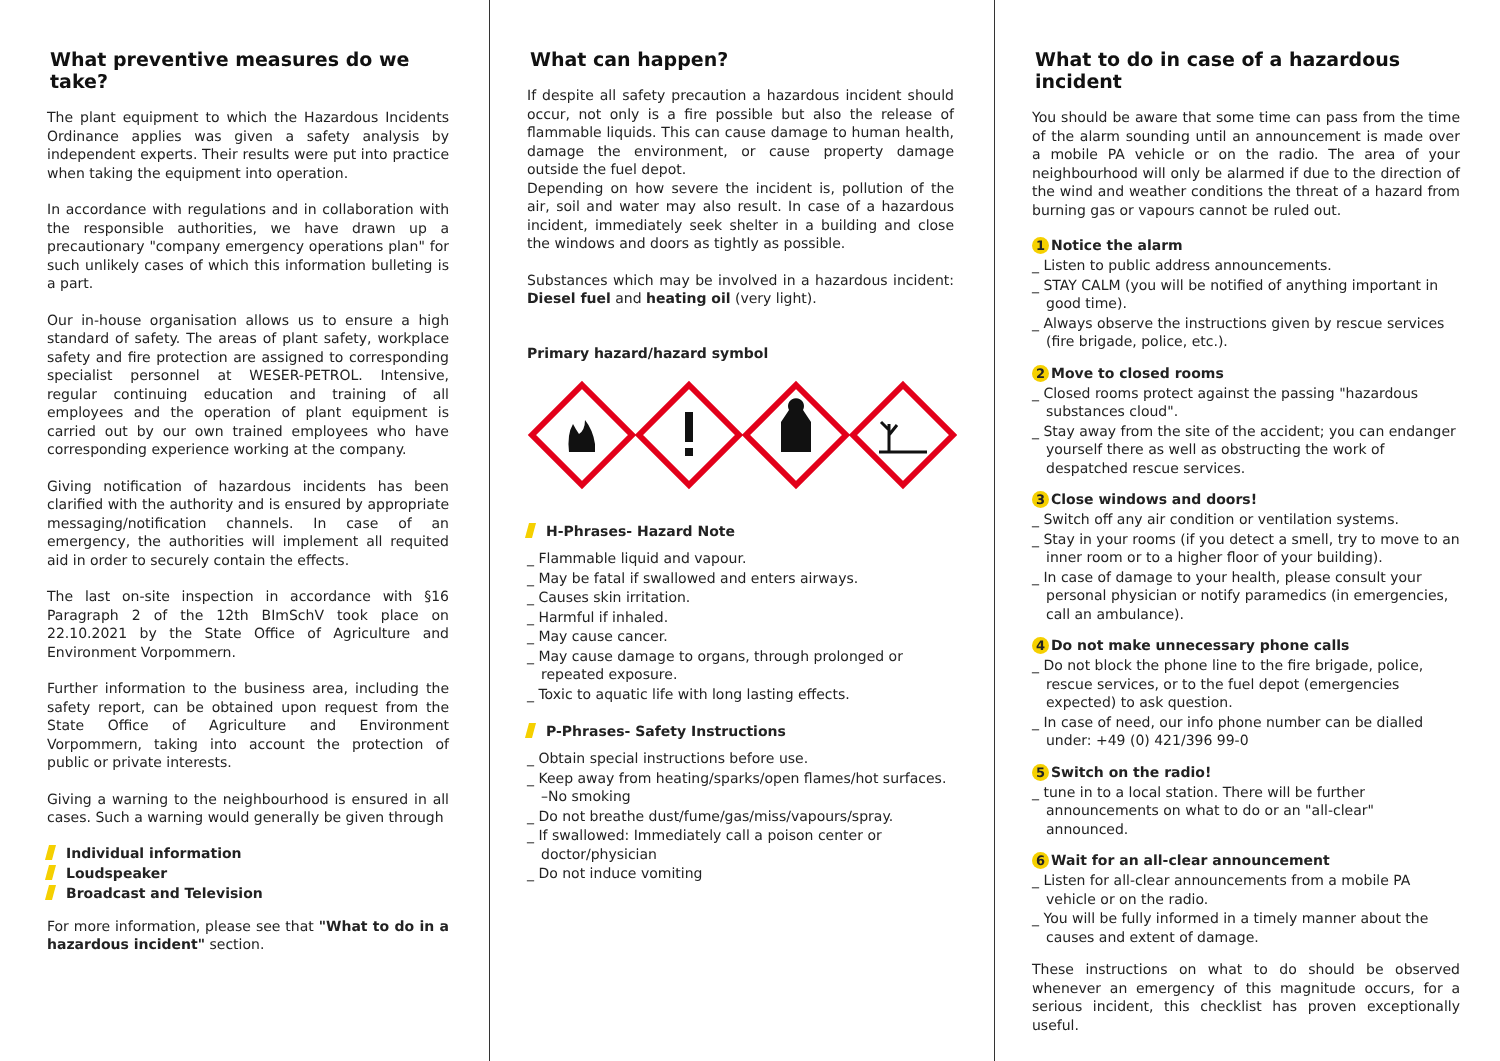What preventive measures do we take?
The plant equipment to which the Hazardous Incidents Ordinance applies was given a safety analysis by independent experts. Their results were put into practice when taking the equipment into operation.
In accordance with regulations and in collaboration with the responsible authorities, we have drawn up a precautionary "company emergency operations plan" for such unlikely cases of which this information bulleting is a part.
Our in-house organisation allows us to ensure a high standard of safety. The areas of plant safety, workplace safety and fire protection are assigned to corresponding specialist personnel at WESER-PETROL. Intensive, regular continuing education and training of all employees and the operation of plant equipment is carried out by our own trained employees who have corresponding experience working at the company.
Giving notification of hazardous incidents has been clarified with the authority and is ensured by appropriate messaging/notification channels. In case of an emergency, the authorities will implement all requited aid in order to securely contain the effects.
The last on-site inspection in accordance with §16 Paragraph 2 of the 12th BImSchV took place on 22.10.2021 by the State Office of Agriculture and Environment Vorpommern.
Further information to the business area, including the safety report, can be obtained upon request from the State Office of Agriculture and Environment Vorpommern, taking into account the protection of public or private interests.
Giving a warning to the neighbourhood is ensured in all cases. Such a warning would generally be given through
Individual information
Loudspeaker
Broadcast and Television
For more information, please see that "What to do in a hazardous incident" section.
What can happen?
If despite all safety precaution a hazardous incident should occur, not only is a fire possible but also the release of flammable liquids. This can cause damage to human health, damage the environment, or cause property damage outside the fuel depot.
Depending on how severe the incident is, pollution of the air, soil and water may also result. In case of a hazardous incident, immediately seek shelter in a building and close the windows and doors as tightly as possible.
Substances which may be involved in a hazardous incident: Diesel fuel and heating oil (very light).
Primary hazard/hazard symbol
H-Phrases- Hazard Note
_ Flammable liquid and vapour.
_ May be fatal if swallowed and enters airways.
_ Causes skin irritation.
_ Harmful if inhaled.
_ May cause cancer.
_ May cause damage to organs, through prolonged or repeated exposure.
_ Toxic to aquatic life with long lasting effects.
P-Phrases- Safety Instructions
_ Obtain special instructions before use.
_ Keep away from heating/sparks/open flames/hot surfaces. –No smoking
_ Do not breathe dust/fume/gas/miss/vapours/spray.
_ If swallowed: Immediately call a poison center or doctor/physician
_ Do not induce vomiting
What to do in case of a hazardous incident
You should be aware that some time can pass from the time of the alarm sounding until an announcement is made over a mobile PA vehicle or on the radio. The area of your neighbourhood will only be alarmed if due to the direction of the wind and weather conditions the threat of a hazard from burning gas or vapours cannot be ruled out.
1 Notice the alarm
_ Listen to public address announcements.
_ STAY CALM (you will be notified of anything important in good time).
_ Always observe the instructions given by rescue services (fire brigade, police, etc.).
2 Move to closed rooms
_ Closed rooms protect against the passing "hazardous substances cloud".
_ Stay away from the site of the accident; you can endanger yourself there as well as obstructing the work of despatched rescue services.
3 Close windows and doors!
_ Switch off any air condition or ventilation systems.
_ Stay in your rooms (if you detect a smell, try to move to an inner room or to a higher floor of your building).
_ In case of damage to your health, please consult your personal physician or notify paramedics (in emergencies, call an ambulance).
4 Do not make unnecessary phone calls
_ Do not block the phone line to the fire brigade, police, rescue services, or to the fuel depot (emergencies expected) to ask question.
_ In case of need, our info phone number can be dialled under: +49 (0) 421/396 99-0
5 Switch on the radio!
_ tune in to a local station. There will be further announcements on what to do or an "all-clear" announced.
6 Wait for an all-clear announcement
_ Listen for all-clear announcements from a mobile PA vehicle or on the radio.
_ You will be fully informed in a timely manner about the causes and extent of damage.
These instructions on what to do should be observed whenever an emergency of this magnitude occurs, for a serious incident, this checklist has proven exceptionally useful.